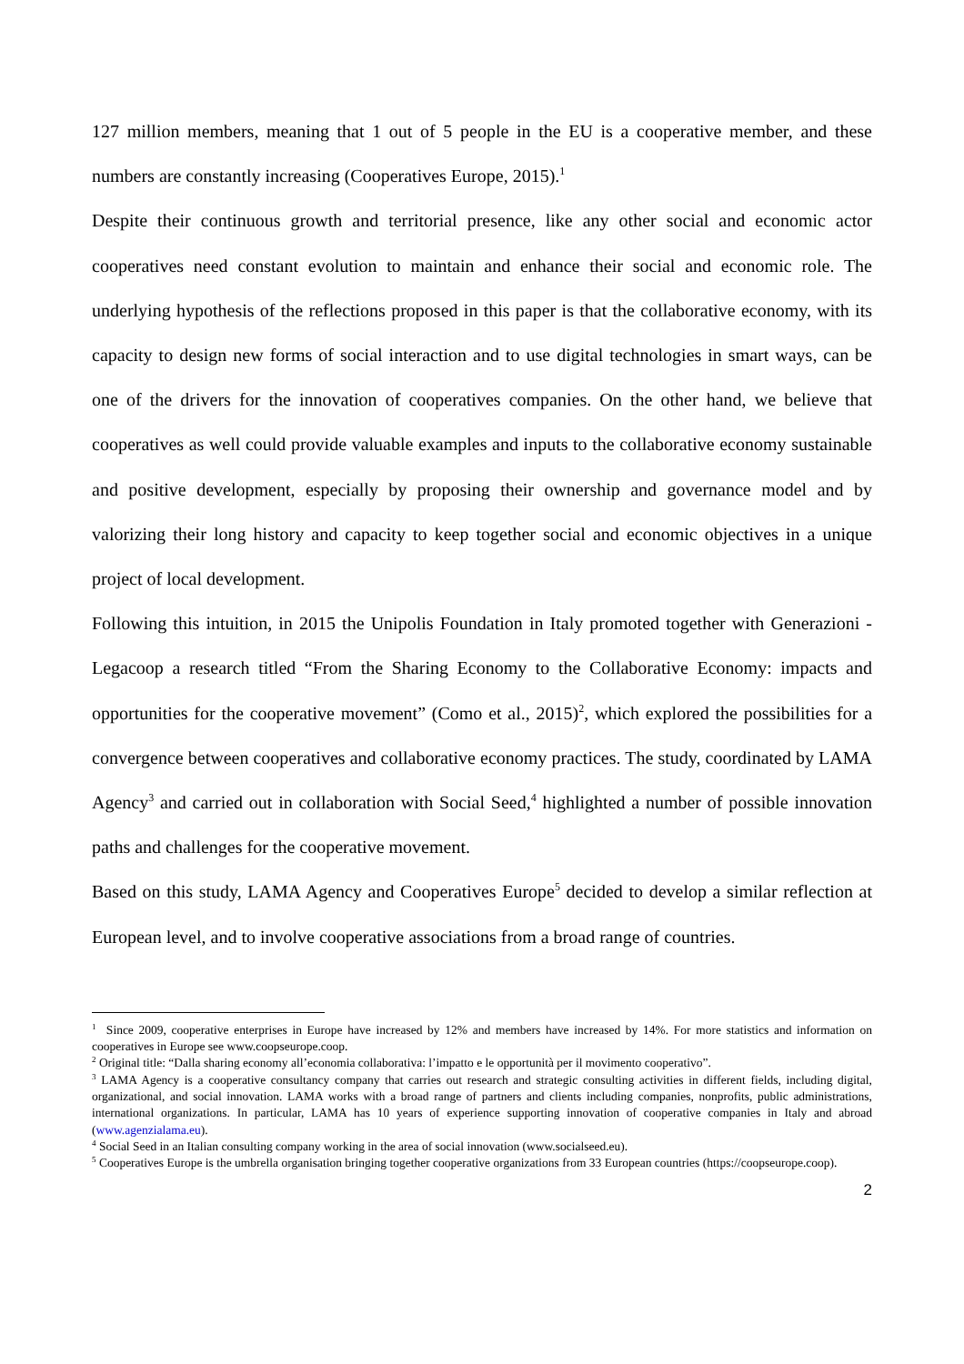127 million members, meaning that 1 out of 5 people in the EU is a cooperative member, and these numbers are constantly increasing (Cooperatives Europe, 2015).<sup>1</sup>
Despite their continuous growth and territorial presence, like any other social and economic actor cooperatives need constant evolution to maintain and enhance their social and economic role. The underlying hypothesis of the reflections proposed in this paper is that the collaborative economy, with its capacity to design new forms of social interaction and to use digital technologies in smart ways, can be one of the drivers for the innovation of cooperatives companies. On the other hand, we believe that cooperatives as well could provide valuable examples and inputs to the collaborative economy sustainable and positive development, especially by proposing their ownership and governance model and by valorizing their long history and capacity to keep together social and economic objectives in a unique project of local development.
Following this intuition, in 2015 the Unipolis Foundation in Italy promoted together with Generazioni - Legacoop a research titled “From the Sharing Economy to the Collaborative Economy: impacts and opportunities for the cooperative movement” (Como et al., 2015)<sup>2</sup>, which explored the possibilities for a convergence between cooperatives and collaborative economy practices. The study, coordinated by LAMA Agency<sup>3</sup> and carried out in collaboration with Social Seed,<sup>4</sup> highlighted a number of possible innovation paths and challenges for the cooperative movement.
Based on this study, LAMA Agency and Cooperatives Europe<sup>5</sup> decided to develop a similar reflection at European level, and to involve cooperative associations from a broad range of countries.
<sup>1</sup> Since 2009, cooperative enterprises in Europe have increased by 12% and members have increased by 14%. For more statistics and information on cooperatives in Europe see www.coopseurope.coop.
<sup>2</sup> Original title: “Dalla sharing economy all’economia collaborativa: l’impatto e le opportunità per il movimento cooperativo”.
<sup>3</sup> LAMA Agency is a cooperative consultancy company that carries out research and strategic consulting activities in different fields, including digital, organizational, and social innovation. LAMA works with a broad range of partners and clients including companies, nonprofits, public administrations, international organizations. In particular, LAMA has 10 years of experience supporting innovation of cooperative companies in Italy and abroad (www.agenzialama.eu).
<sup>4</sup> Social Seed in an Italian consulting company working in the area of social innovation (www.socialseed.eu).
<sup>5</sup> Cooperatives Europe is the umbrella organisation bringing together cooperative organizations from 33 European countries (https://coopseurope.coop).
2